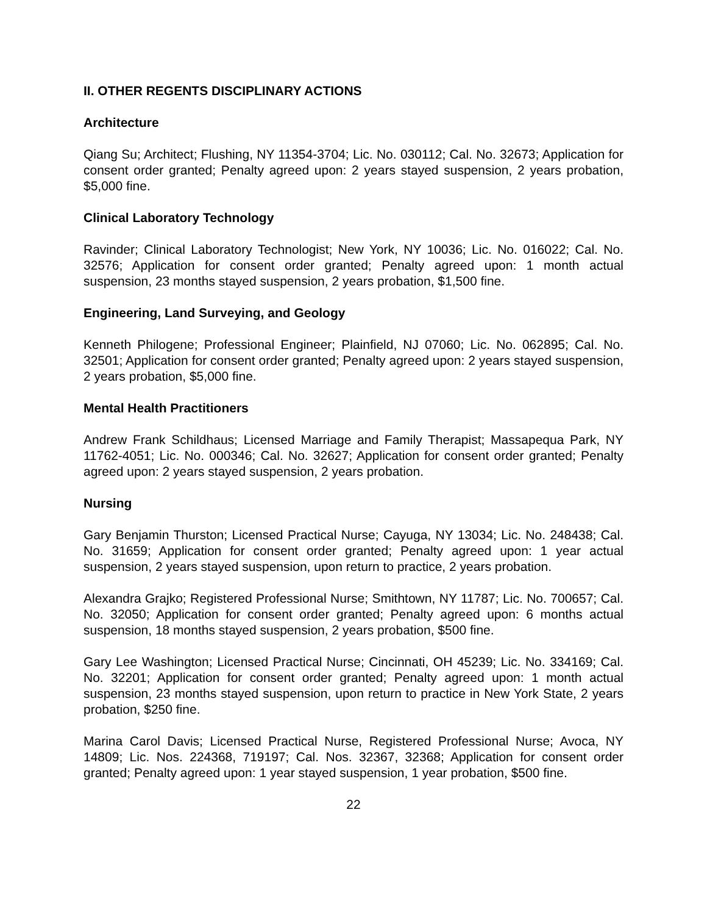II. OTHER REGENTS DISCIPLINARY ACTIONS
Architecture
Qiang Su; Architect; Flushing, NY 11354-3704; Lic. No. 030112; Cal. No. 32673; Application for consent order granted; Penalty agreed upon: 2 years stayed suspension, 2 years probation, $5,000 fine.
Clinical Laboratory Technology
Ravinder; Clinical Laboratory Technologist; New York, NY 10036; Lic. No. 016022; Cal. No. 32576; Application for consent order granted; Penalty agreed upon: 1 month actual suspension, 23 months stayed suspension, 2 years probation, $1,500 fine.
Engineering, Land Surveying, and Geology
Kenneth Philogene; Professional Engineer; Plainfield, NJ 07060; Lic. No. 062895; Cal. No. 32501; Application for consent order granted; Penalty agreed upon: 2 years stayed suspension, 2 years probation, $5,000 fine.
Mental Health Practitioners
Andrew Frank Schildhaus; Licensed Marriage and Family Therapist; Massapequa Park, NY 11762-4051; Lic. No. 000346; Cal. No. 32627; Application for consent order granted; Penalty agreed upon: 2 years stayed suspension, 2 years probation.
Nursing
Gary Benjamin Thurston; Licensed Practical Nurse; Cayuga, NY 13034; Lic. No. 248438; Cal. No. 31659; Application for consent order granted; Penalty agreed upon: 1 year actual suspension, 2 years stayed suspension, upon return to practice, 2 years probation.
Alexandra Grajko; Registered Professional Nurse; Smithtown, NY 11787; Lic. No. 700657; Cal. No. 32050; Application for consent order granted; Penalty agreed upon: 6 months actual suspension, 18 months stayed suspension, 2 years probation, $500 fine.
Gary Lee Washington; Licensed Practical Nurse; Cincinnati, OH 45239; Lic. No. 334169; Cal. No. 32201; Application for consent order granted; Penalty agreed upon: 1 month actual suspension, 23 months stayed suspension, upon return to practice in New York State, 2 years probation, $250 fine.
Marina Carol Davis; Licensed Practical Nurse, Registered Professional Nurse; Avoca, NY 14809; Lic. Nos. 224368, 719197; Cal. Nos. 32367, 32368; Application for consent order granted; Penalty agreed upon: 1 year stayed suspension, 1 year probation, $500 fine.
22